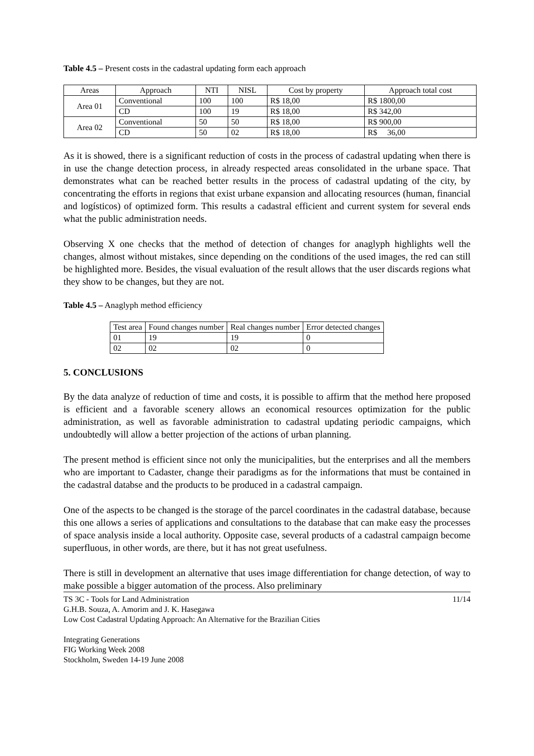Table 4.5 – Present costs in the cadastral updating form each approach
| Areas | Approach | NTI | NISL | Cost by property | Approach total cost |
| --- | --- | --- | --- | --- | --- |
| Area 01 | Conventional | 100 | 100 | R$ 18,00 | R$ 1800,00 |
| | CD | 100 | 19 | R$ 18,00 | R$ 342,00 |
| Area 02 | Conventional | 50 | 50 | R$ 18,00 | R$ 900,00 |
| | CD | 50 | 02 | R$ 18,00 | R$ 36,00 |
As it is showed, there is a significant reduction of costs in the process of cadastral updating when there is in use the change detection process, in already respected areas consolidated in the urbane space. That demonstrates what can be reached better results in the process of cadastral updating of the city, by concentrating the efforts in regions that exist urbane expansion and allocating resources (human, financial and logísticos) of optimized form. This results a cadastral efficient and current system for several ends what the public administration needs.
Observing X one checks that the method of detection of changes for anaglyph highlights well the changes, almost without mistakes, since depending on the conditions of the used images, the red can still be highlighted more. Besides, the visual evaluation of the result allows that the user discards regions what they show to be changes, but they are not.
Table 4.5 – Anaglyph method efficiency
| Test area | Found changes number | Real changes number | Error detected changes |
| --- | --- | --- | --- |
| 01 | 19 | 19 | 0 |
| 02 | 02 | 02 | 0 |
5. CONCLUSIONS
By the data analyze of reduction of time and costs, it is possible to affirm that the method here proposed is efficient and a favorable scenery allows an economical resources optimization for the public administration, as well as favorable administration to cadastral updating periodic campaigns, which undoubtedly will allow a better projection of the actions of urban planning.
The present method is efficient since not only the municipalities, but the enterprises and all the members who are important to Cadaster, change their paradigms as for the informations that must be contained in the cadastral databse and the products to be produced in a cadastral campaign.
One of the aspects to be changed is the storage of the parcel coordinates in the cadastral database, because this one allows a series of applications and consultations to the database that can make easy the processes of space analysis inside a local authority. Opposite case, several products of a cadastral campaign become superfluous, in other words, are there, but it has not great usefulness.
There is still in development an alternative that uses image differentiation for change detection, of way to make possible a bigger automation of the process. Also preliminary
TS 3C - Tools for Land Administration 11/14
G.H.B. Souza, A. Amorim and J. K. Hasegawa
Low Cost Cadastral Updating Approach: An Alternative for the Brazilian Cities
Integrating Generations
FIG Working Week 2008
Stockholm, Sweden 14-19 June 2008